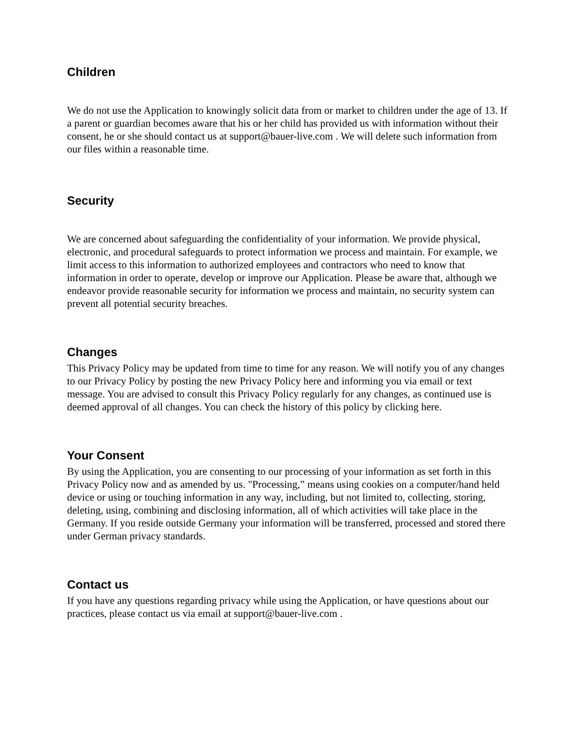Children
We do not use the Application to knowingly solicit data from or market to children under the age of 13. If a parent or guardian becomes aware that his or her child has provided us with information without their consent, he or she should contact us at support@bauer-live.com . We will delete such information from our files within a reasonable time.
Security
We are concerned about safeguarding the confidentiality of your information. We provide physical, electronic, and procedural safeguards to protect information we process and maintain. For example, we limit access to this information to authorized employees and contractors who need to know that information in order to operate, develop or improve our Application. Please be aware that, although we endeavor provide reasonable security for information we process and maintain, no security system can prevent all potential security breaches.
Changes
This Privacy Policy may be updated from time to time for any reason. We will notify you of any changes to our Privacy Policy by posting the new Privacy Policy here and informing you via email or text message. You are advised to consult this Privacy Policy regularly for any changes, as continued use is deemed approval of all changes. You can check the history of this policy by clicking here.
Your Consent
By using the Application, you are consenting to our processing of your information as set forth in this Privacy Policy now and as amended by us. "Processing,” means using cookies on a computer/hand held device or using or touching information in any way, including, but not limited to, collecting, storing, deleting, using, combining and disclosing information, all of which activities will take place in the Germany. If you reside outside Germany your information will be transferred, processed and stored there under German privacy standards.
Contact us
If you have any questions regarding privacy while using the Application, or have questions about our practices, please contact us via email at support@bauer-live.com .